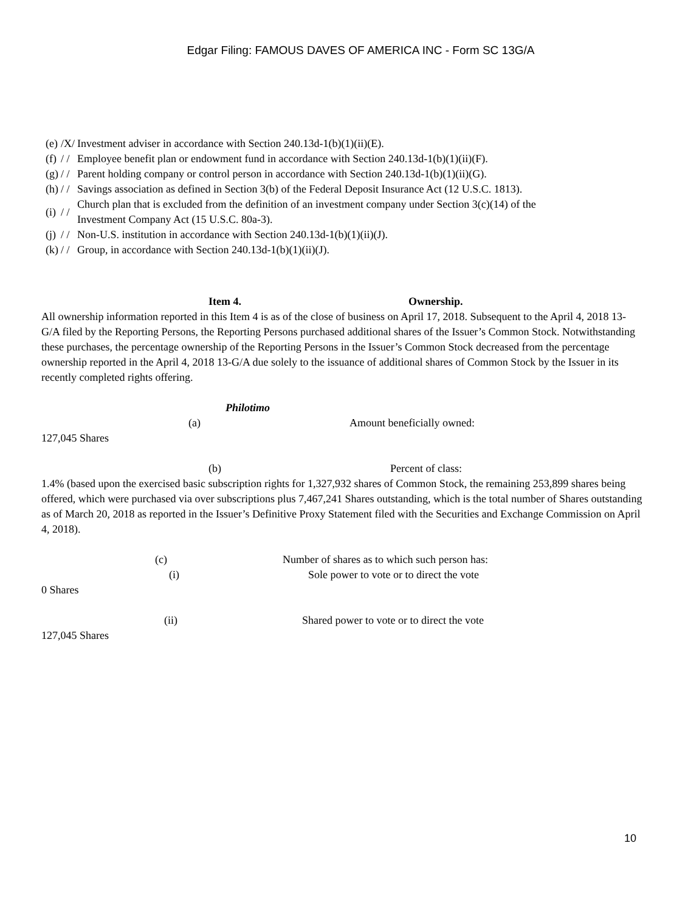Edgar Filing: FAMOUS DAVES OF AMERICA INC - Form SC 13G/A
| (e) | /X/ | Investment adviser in accordance with Section 240.13d-1(b)(1)(ii)(E). |
| (f) | / / | Employee benefit plan or endowment fund in accordance with Section 240.13d-1(b)(1)(ii)(F). |
| (g) | / / | Parent holding company or control person in accordance with Section 240.13d-1(b)(1)(ii)(G). |
| (h) | / / | Savings association as defined in Section 3(b) of the Federal Deposit Insurance Act (12 U.S.C. 1813). |
| (i) | / / | Church plan that is excluded from the definition of an investment company under Section 3(c)(14) of the Investment Company Act (15 U.S.C. 80a-3). |
| (j) | / / | Non-U.S. institution in accordance with Section 240.13d-1(b)(1)(ii)(J). |
| (k) | / / | Group, in accordance with Section 240.13d-1(b)(1)(ii)(J). |
Item 4. Ownership.
All ownership information reported in this Item 4 is as of the close of business on April 17, 2018. Subsequent to the April 4, 2018 13-G/A filed by the Reporting Persons, the Reporting Persons purchased additional shares of the Issuer’s Common Stock. Notwithstanding these purchases, the percentage ownership of the Reporting Persons in the Issuer’s Common Stock decreased from the percentage ownership reported in the April 4, 2018 13-G/A due solely to the issuance of additional shares of Common Stock by the Issuer in its recently completed rights offering.
Philotimo
(a) Amount beneficially owned:
127,045 Shares
(b) Percent of class:
1.4% (based upon the exercised basic subscription rights for 1,327,932 shares of Common Stock, the remaining 253,899 shares being offered, which were purchased via over subscriptions plus 7,467,241 Shares outstanding, which is the total number of Shares outstanding as of March 20, 2018 as reported in the Issuer’s Definitive Proxy Statement filed with the Securities and Exchange Commission on April 4, 2018).
(c) Number of shares as to which such person has:
(i) Sole power to vote or to direct the vote
0 Shares
(ii) Shared power to vote or to direct the vote
127,045 Shares
10